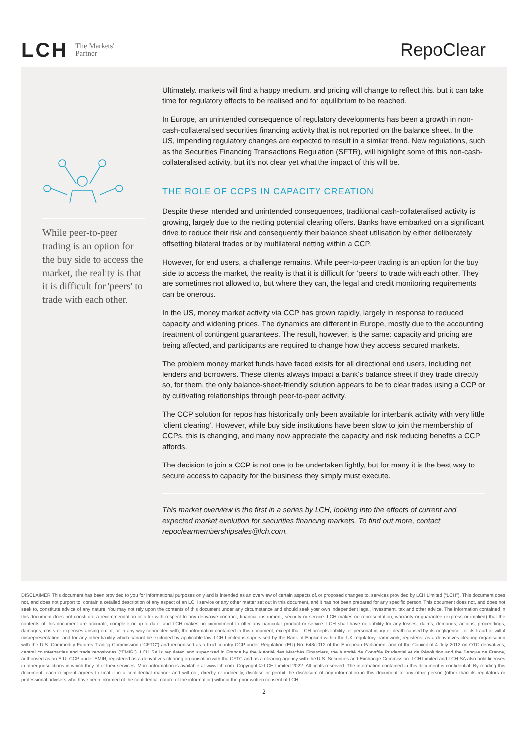LCH The Markets'
Partner
RepoClear
While peer-to-peer trading is an option for the buy side to access the market, the reality is that it is difficult for 'peers' to trade with each other.
Ultimately, markets will find a happy medium, and pricing will change to reflect this, but it can take time for regulatory effects to be realised and for equilibrium to be reached.
In Europe, an unintended consequence of regulatory developments has been a growth in non-cash-collateralised securities financing activity that is not reported on the balance sheet. In the US, impending regulatory changes are expected to result in a similar trend. New regulations, such as the Securities Financing Transactions Regulation (SFTR), will highlight some of this non-cash-collateralised activity, but it's not clear yet what the impact of this will be.
THE ROLE OF CCPS IN CAPACITY CREATION
Despite these intended and unintended consequences, traditional cash-collateralised activity is growing, largely due to the netting potential clearing offers. Banks have embarked on a significant drive to reduce their risk and consequently their balance sheet utilisation by either deliberately offsetting bilateral trades or by multilateral netting within a CCP.
However, for end users, a challenge remains. While peer-to-peer trading is an option for the buy side to access the market, the reality is that it is difficult for ‘peers’ to trade with each other. They are sometimes not allowed to, but where they can, the legal and credit monitoring requirements can be onerous.
In the US, money market activity via CCP has grown rapidly, largely in response to reduced capacity and widening prices. The dynamics are different in Europe, mostly due to the accounting treatment of contingent guarantees. The result, however, is the same: capacity and pricing are being affected, and participants are required to change how they access secured markets.
The problem money market funds have faced exists for all directional end users, including net lenders and borrowers. These clients always impact a bank’s balance sheet if they trade directly so, for them, the only balance-sheet-friendly solution appears to be to clear trades using a CCP or by cultivating relationships through peer-to-peer activity.
The CCP solution for repos has historically only been available for interbank activity with very little ‘client clearing’. However, while buy side institutions have been slow to join the membership of CCPs, this is changing, and many now appreciate the capacity and risk reducing benefits a CCP affords.
The decision to join a CCP is not one to be undertaken lightly, but for many it is the best way to secure access to capacity for the business they simply must execute.
This market overview is the first in a series by LCH, looking into the effects of current and expected market evolution for securities financing markets. To find out more, contact repoclearmembershipsales@lch.com.
DISCLAIMER This document has been provided to you for informational purposes only and is intended as an overview of certain aspects of, or proposed changes to, services provided by LCH Limited (“LCH”). This document does not, and does not purport to, contain a detailed description of any aspect of an LCH service or any other matter set out in this document, and it has not been prepared for any specific person. This document does not, and does not seek to, constitute advice of any nature. You may not rely upon the contents of this document under any circumstance and should seek your own independent legal, investment, tax and other advice. The information contained in this document does not constitute a recommendation or offer with respect to any derivative contract, financial instrument, security or service. LCH makes no representation, warranty or guarantee (express or implied) that the contents of this document are accurate, complete or up-to-date, and LCH makes no commitment to offer any particular product or service. LCH shall have no liability for any losses, claims, demands, actions, proceedings, damages, costs or expenses arising out of, or in any way connected with, the information contained in this document, except that LCH accepts liability for personal injury or death caused by its negligence, for its fraud or wilful misrepresentation, and for any other liability which cannot be excluded by applicable law. LCH Limited is supervised by the Bank of England within the UK regulatory framework, registered as a derivatives clearing organisation with the U.S. Commodity Futures Trading Commission (“CFTC”) and recognised as a third-country CCP under Regulation (EU) No. 648/2012 of the European Parliament and of the Council of 4 July 2012 on OTC derivatives, central counterparties and trade repositories (“EMIR”). LCH SA is regulated and supervised in France by the Autorité des Marchés Financiers, the Autorité de Contrôle Prudentiel et de Résolution and the Banque de France, authorised as an E.U. CCP under EMIR, registered as a derivatives clearing organisation with the CFTC and as a clearing agency with the U.S. Securities and Exchange Commission. LCH Limited and LCH SA also hold licenses in other jurisdictions in which they offer their services. More information is available at www.lch.com. Copyright © LCH Limited 2022. All rights reserved. The information contained in this document is confidential. By reading this document, each recipient agrees to treat it in a confidential manner and will not, directly or indirectly, disclose or permit the disclosure of any information in this document to any other person (other than its regulators or professional advisers who have been informed of the confidential nature of the information) without the prior written consent of LCH.
2